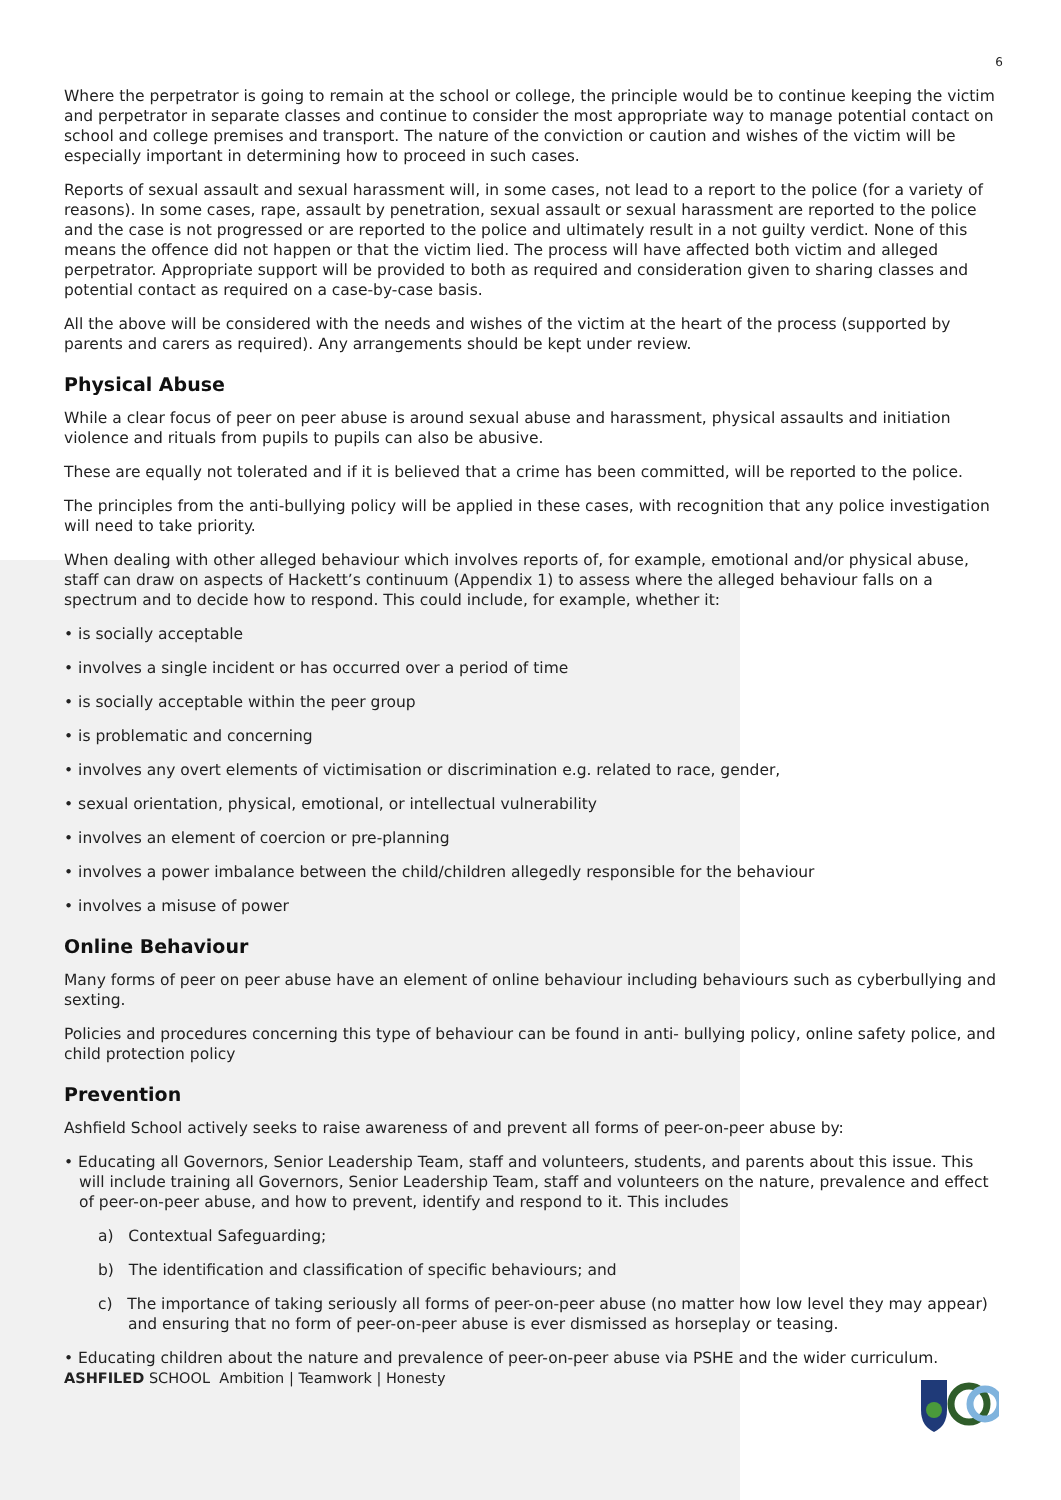6
Where the perpetrator is going to remain at the school or college, the principle would be to continue keeping the victim and perpetrator in separate classes and continue to consider the most appropriate way to manage potential contact on school and college premises and transport. The nature of the conviction or caution and wishes of the victim will be especially important in determining how to proceed in such cases.
Reports of sexual assault and sexual harassment will, in some cases, not lead to a report to the police (for a variety of reasons). In some cases, rape, assault by penetration, sexual assault or sexual harassment are reported to the police and the case is not progressed or are reported to the police and ultimately result in a not guilty verdict. None of this means the offence did not happen or that the victim lied. The process will have affected both victim and alleged perpetrator. Appropriate support will be provided to both as required and consideration given to sharing classes and potential contact as required on a case-by-case basis.
All the above will be considered with the needs and wishes of the victim at the heart of the process (supported by parents and carers as required). Any arrangements should be kept under review.
Physical Abuse
While a clear focus of peer on peer abuse is around sexual abuse and harassment, physical assaults and initiation violence and rituals from pupils to pupils can also be abusive.
These are equally not tolerated and if it is believed that a crime has been committed, will be reported to the police.
The principles from the anti-bullying policy will be applied in these cases, with recognition that any police investigation will need to take priority.
When dealing with other alleged behaviour which involves reports of, for example, emotional and/or physical abuse, staff can draw on aspects of Hackett’s continuum (Appendix 1) to assess where the alleged behaviour falls on a spectrum and to decide how to respond. This could include, for example, whether it:
• is socially acceptable
• involves a single incident or has occurred over a period of time
• is socially acceptable within the peer group
• is problematic and concerning
• involves any overt elements of victimisation or discrimination e.g. related to race, gender,
• sexual orientation, physical, emotional, or intellectual vulnerability
• involves an element of coercion or pre-planning
• involves a power imbalance between the child/children allegedly responsible for the behaviour
• involves a misuse of power
Online Behaviour
Many forms of peer on peer abuse have an element of online behaviour including behaviours such as cyberbullying and sexting.
Policies and procedures concerning this type of behaviour can be found in anti- bullying policy, online safety police, and child protection policy
Prevention
Ashfield School actively seeks to raise awareness of and prevent all forms of peer-on-peer abuse by:
• Educating all Governors, Senior Leadership Team, staff and volunteers, students, and parents about this issue. This will include training all Governors, Senior Leadership Team, staff and volunteers on the nature, prevalence and effect of peer-on-peer abuse, and how to prevent, identify and respond to it. This includes
a) Contextual Safeguarding;
b) The identification and classification of specific behaviours; and
c) The importance of taking seriously all forms of peer-on-peer abuse (no matter how low level they may appear) and ensuring that no form of peer-on-peer abuse is ever dismissed as horseplay or teasing.
• Educating children about the nature and prevalence of peer-on-peer abuse via PSHE and the wider curriculum.
ASHFILED SCHOOL Ambition | Teamwork | Honesty